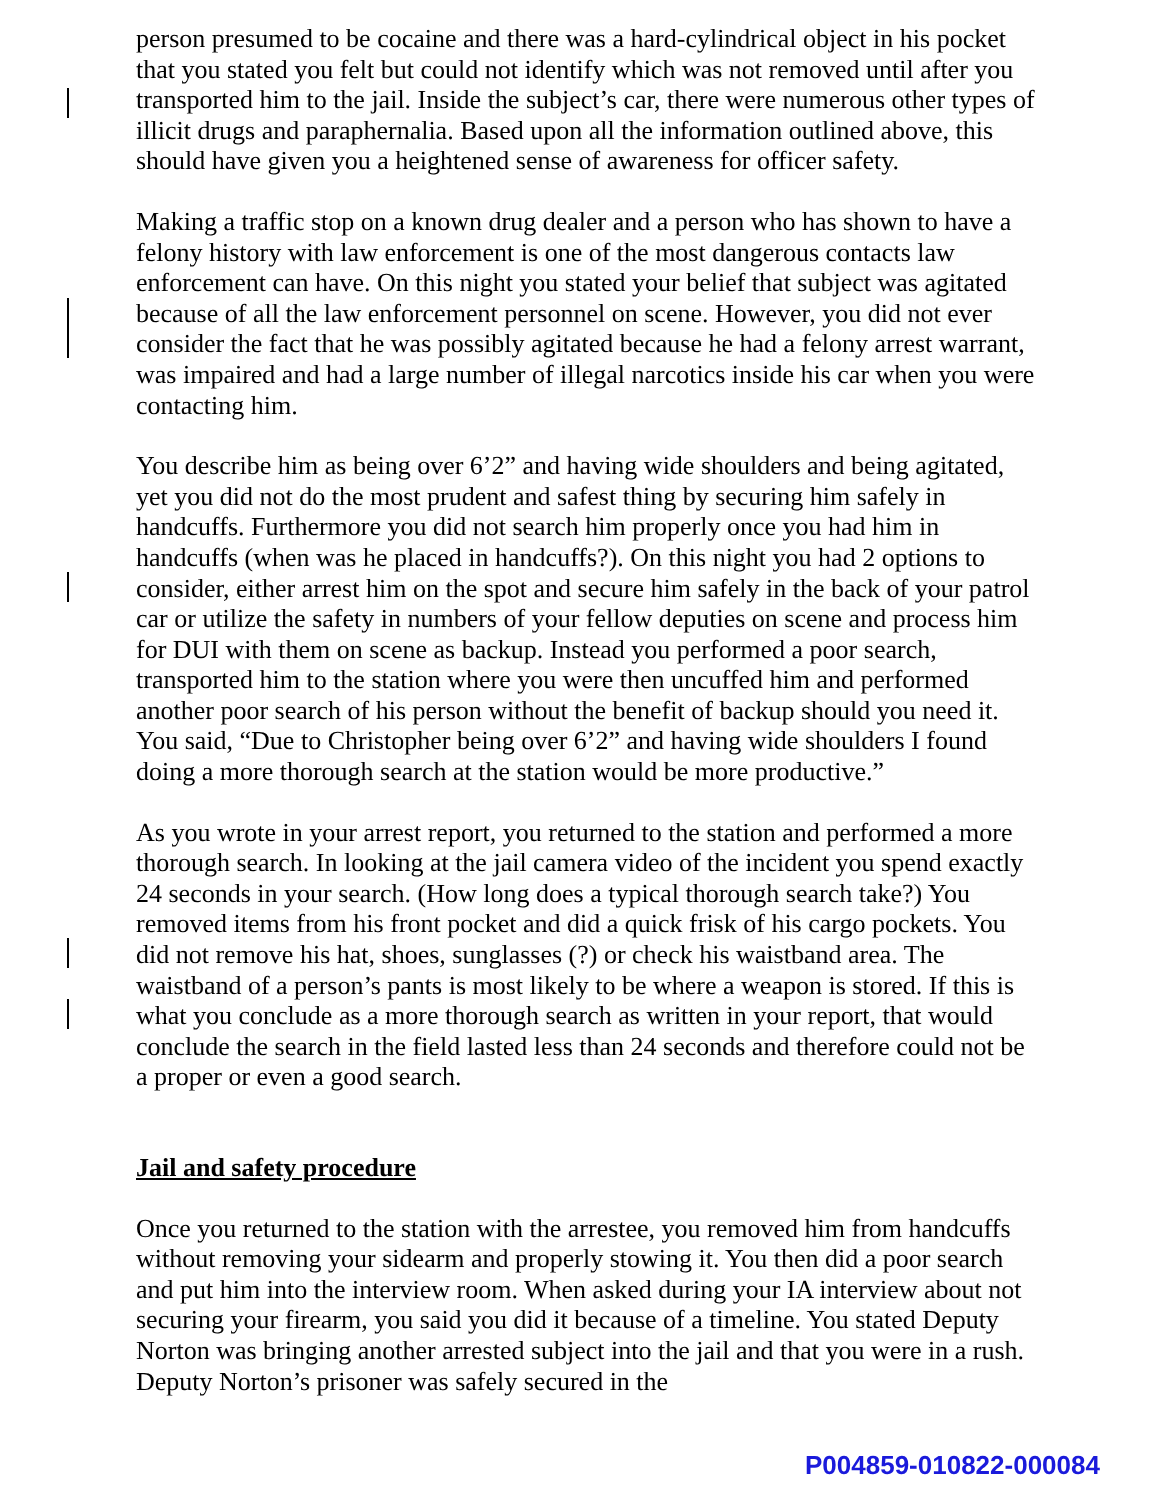person presumed to be cocaine and there was a hard-cylindrical object in his pocket that you stated you felt but could not identify which was not removed until after you transported him to the jail. Inside the subject’s car, there were numerous other types of illicit drugs and paraphernalia. Based upon all the information outlined above, this should have given you a heightened sense of awareness for officer safety.
Making a traffic stop on a known drug dealer and a person who has shown to have a felony history with law enforcement is one of the most dangerous contacts law enforcement can have. On this night you stated your belief that subject was agitated because of all the law enforcement personnel on scene. However, you did not ever consider the fact that he was possibly agitated because he had a felony arrest warrant, was impaired and had a large number of illegal narcotics inside his car when you were contacting him.
You describe him as being over 6’2” and having wide shoulders and being agitated, yet you did not do the most prudent and safest thing by securing him safely in handcuffs. Furthermore you did not search him properly once you had him in handcuffs (when was he placed in handcuffs?). On this night you had 2 options to consider, either arrest him on the spot and secure him safely in the back of your patrol car or utilize the safety in numbers of your fellow deputies on scene and process him for DUI with them on scene as backup. Instead you performed a poor search, transported him to the station where you were then uncuffed him and performed another poor search of his person without the benefit of backup should you need it. You said, “Due to Christopher being over 6’2” and having wide shoulders I found doing a more thorough search at the station would be more productive.”
As you wrote in your arrest report, you returned to the station and performed a more thorough search. In looking at the jail camera video of the incident you spend exactly 24 seconds in your search. (How long does a typical thorough search take?) You removed items from his front pocket and did a quick frisk of his cargo pockets. You did not remove his hat, shoes, sunglasses (?) or check his waistband area. The waistband of a person’s pants is most likely to be where a weapon is stored. If this is what you conclude as a more thorough search as written in your report, that would conclude the search in the field lasted less than 24 seconds and therefore could not be a proper or even a good search.
Jail and safety procedure
Once you returned to the station with the arrestee, you removed him from handcuffs without removing your sidearm and properly stowing it. You then did a poor search and put him into the interview room. When asked during your IA interview about not securing your firearm, you said you did it because of a timeline. You stated Deputy Norton was bringing another arrested subject into the jail and that you were in a rush. Deputy Norton’s prisoner was safely secured in the
P004859-010822-000084